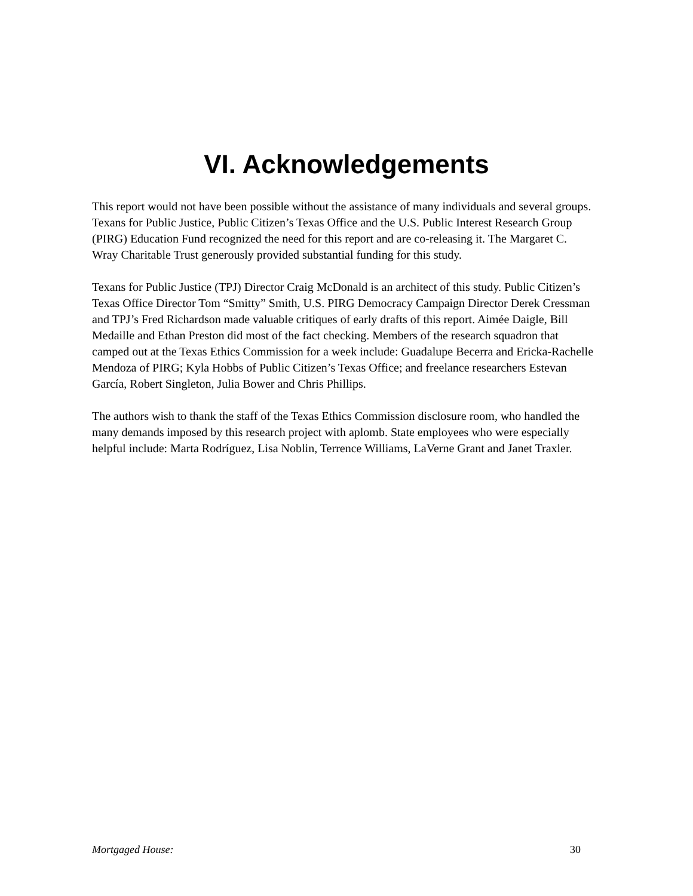VI. Acknowledgements
This report would not have been possible without the assistance of many individuals and several groups. Texans for Public Justice, Public Citizen’s Texas Office and the U.S. Public Interest Research Group (PIRG) Education Fund recognized the need for this report and are co-releasing it. The Margaret C. Wray Charitable Trust generously provided substantial funding for this study.
Texans for Public Justice (TPJ) Director Craig McDonald is an architect of this study. Public Citizen’s Texas Office Director Tom “Smitty” Smith, U.S. PIRG Democracy Campaign Director Derek Cressman and TPJ’s Fred Richardson made valuable critiques of early drafts of this report. Aimée Daigle, Bill Medaille and Ethan Preston did most of the fact checking. Members of the research squadron that camped out at the Texas Ethics Commission for a week include: Guadalupe Becerra and Ericka-Rachelle Mendoza of PIRG; Kyla Hobbs of Public Citizen’s Texas Office; and freelance researchers Estevan García, Robert Singleton, Julia Bower and Chris Phillips.
The authors wish to thank the staff of the Texas Ethics Commission disclosure room, who handled the many demands imposed by this research project with aplomb. State employees who were especially helpful include: Marta Rodríguez, Lisa Noblin, Terrence Williams, LaVerne Grant and Janet Traxler.
Mortgaged House: 30